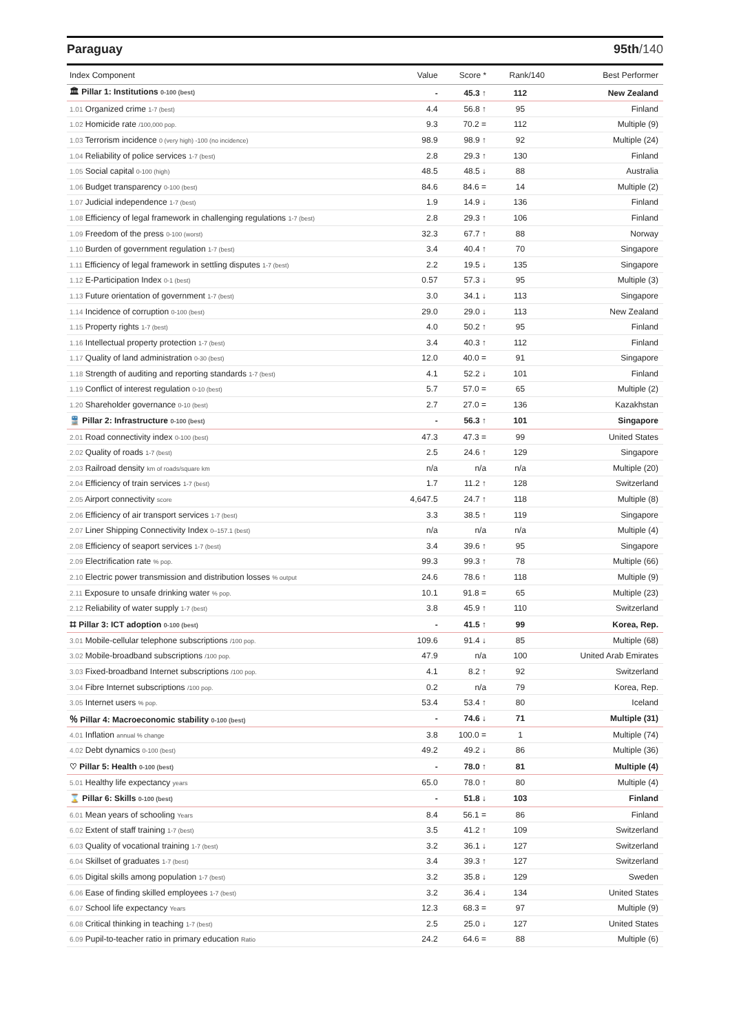Paraguay 95th/140
| Index Component | Value | Score * | Rank/140 | Best Performer |
| --- | --- | --- | --- | --- |
| 🏛 Pillar 1: Institutions 0-100 (best) | - | 45.3 ↑ | 112 | New Zealand |
| 1.01 Organized crime 1-7 (best) | 4.4 | 56.8 ↑ | 95 | Finland |
| 1.02 Homicide rate /100,000 pop. | 9.3 | 70.2 = | 112 | Multiple (9) |
| 1.03 Terrorism incidence 0 (very high) -100 (no incidence) | 98.9 | 98.9 ↑ | 92 | Multiple (24) |
| 1.04 Reliability of police services 1-7 (best) | 2.8 | 29.3 ↑ | 130 | Finland |
| 1.05 Social capital 0-100 (high) | 48.5 | 48.5 ↓ | 88 | Australia |
| 1.06 Budget transparency 0-100 (best) | 84.6 | 84.6 = | 14 | Multiple (2) |
| 1.07 Judicial independence 1-7 (best) | 1.9 | 14.9 ↓ | 136 | Finland |
| 1.08 Efficiency of legal framework in challenging regulations 1-7 (best) | 2.8 | 29.3 ↑ | 106 | Finland |
| 1.09 Freedom of the press 0-100 (worst) | 32.3 | 67.7 ↑ | 88 | Norway |
| 1.10 Burden of government regulation 1-7 (best) | 3.4 | 40.4 ↑ | 70 | Singapore |
| 1.11 Efficiency of legal framework in settling disputes 1-7 (best) | 2.2 | 19.5 ↓ | 135 | Singapore |
| 1.12 E-Participation Index 0-1 (best) | 0.57 | 57.3 ↓ | 95 | Multiple (3) |
| 1.13 Future orientation of government 1-7 (best) | 3.0 | 34.1 ↓ | 113 | Singapore |
| 1.14 Incidence of corruption 0-100 (best) | 29.0 | 29.0 ↓ | 113 | New Zealand |
| 1.15 Property rights 1-7 (best) | 4.0 | 50.2 ↑ | 95 | Finland |
| 1.16 Intellectual property protection 1-7 (best) | 3.4 | 40.3 ↑ | 112 | Finland |
| 1.17 Quality of land administration 0-30 (best) | 12.0 | 40.0 = | 91 | Singapore |
| 1.18 Strength of auditing and reporting standards 1-7 (best) | 4.1 | 52.2 ↓ | 101 | Finland |
| 1.19 Conflict of interest regulation 0-10 (best) | 5.7 | 57.0 = | 65 | Multiple (2) |
| 1.20 Shareholder governance 0-10 (best) | 2.7 | 27.0 = | 136 | Kazakhstan |
| 🚆 Pillar 2: Infrastructure 0-100 (best) | - | 56.3 ↑ | 101 | Singapore |
| 2.01 Road connectivity index 0-100 (best) | 47.3 | 47.3 = | 99 | United States |
| 2.02 Quality of roads 1-7 (best) | 2.5 | 24.6 ↑ | 129 | Singapore |
| 2.03 Railroad density km of roads/square km | n/a | n/a | n/a | Multiple (20) |
| 2.04 Efficiency of train services 1-7 (best) | 1.7 | 11.2 ↑ | 128 | Switzerland |
| 2.05 Airport connectivity score | 4,647.5 | 24.7 ↑ | 118 | Multiple (8) |
| 2.06 Efficiency of air transport services 1-7 (best) | 3.3 | 38.5 ↑ | 119 | Singapore |
| 2.07 Liner Shipping Connectivity Index 0–157.1 (best) | n/a | n/a | n/a | Multiple (4) |
| 2.08 Efficiency of seaport services 1-7 (best) | 3.4 | 39.6 ↑ | 95 | Singapore |
| 2.09 Electrification rate % pop. | 99.3 | 99.3 ↑ | 78 | Multiple (66) |
| 2.10 Electric power transmission and distribution losses % output | 24.6 | 78.6 ↑ | 118 | Multiple (9) |
| 2.11 Exposure to unsafe drinking water % pop. | 10.1 | 91.8 = | 65 | Multiple (23) |
| 2.12 Reliability of water supply 1-7 (best) | 3.8 | 45.9 ↑ | 110 | Switzerland |
| ⌗ Pillar 3: ICT adoption 0-100 (best) | - | 41.5 ↑ | 99 | Korea, Rep. |
| 3.01 Mobile-cellular telephone subscriptions /100 pop. | 109.6 | 91.4 ↓ | 85 | Multiple (68) |
| 3.02 Mobile-broadband subscriptions /100 pop. | 47.9 | n/a | 100 | United Arab Emirates |
| 3.03 Fixed-broadband Internet subscriptions /100 pop. | 4.1 | 8.2 ↑ | 92 | Switzerland |
| 3.04 Fibre Internet subscriptions /100 pop. | 0.2 | n/a | 79 | Korea, Rep. |
| 3.05 Internet users % pop. | 53.4 | 53.4 ↑ | 80 | Iceland |
| ％ Pillar 4: Macroeconomic stability 0-100 (best) | - | 74.6 ↓ | 71 | Multiple (31) |
| 4.01 Inflation annual % change | 3.8 | 100.0 = | 1 | Multiple (74) |
| 4.02 Debt dynamics 0-100 (best) | 49.2 | 49.2 ↓ | 86 | Multiple (36) |
| ♡ Pillar 5: Health 0-100 (best) | - | 78.0 ↑ | 81 | Multiple (4) |
| 5.01 Healthy life expectancy years | 65.0 | 78.0 ↑ | 80 | Multiple (4) |
| ⌛ Pillar 6: Skills 0-100 (best) | - | 51.8 ↓ | 103 | Finland |
| 6.01 Mean years of schooling Years | 8.4 | 56.1 = | 86 | Finland |
| 6.02 Extent of staff training 1-7 (best) | 3.5 | 41.2 ↑ | 109 | Switzerland |
| 6.03 Quality of vocational training 1-7 (best) | 3.2 | 36.1 ↓ | 127 | Switzerland |
| 6.04 Skillset of graduates 1-7 (best) | 3.4 | 39.3 ↑ | 127 | Switzerland |
| 6.05 Digital skills among population 1-7 (best) | 3.2 | 35.8 ↓ | 129 | Sweden |
| 6.06 Ease of finding skilled employees 1-7 (best) | 3.2 | 36.4 ↓ | 134 | United States |
| 6.07 School life expectancy Years | 12.3 | 68.3 = | 97 | Multiple (9) |
| 6.08 Critical thinking in teaching 1-7 (best) | 2.5 | 25.0 ↓ | 127 | United States |
| 6.09 Pupil-to-teacher ratio in primary education Ratio | 24.2 | 64.6 = | 88 | Multiple (6) |